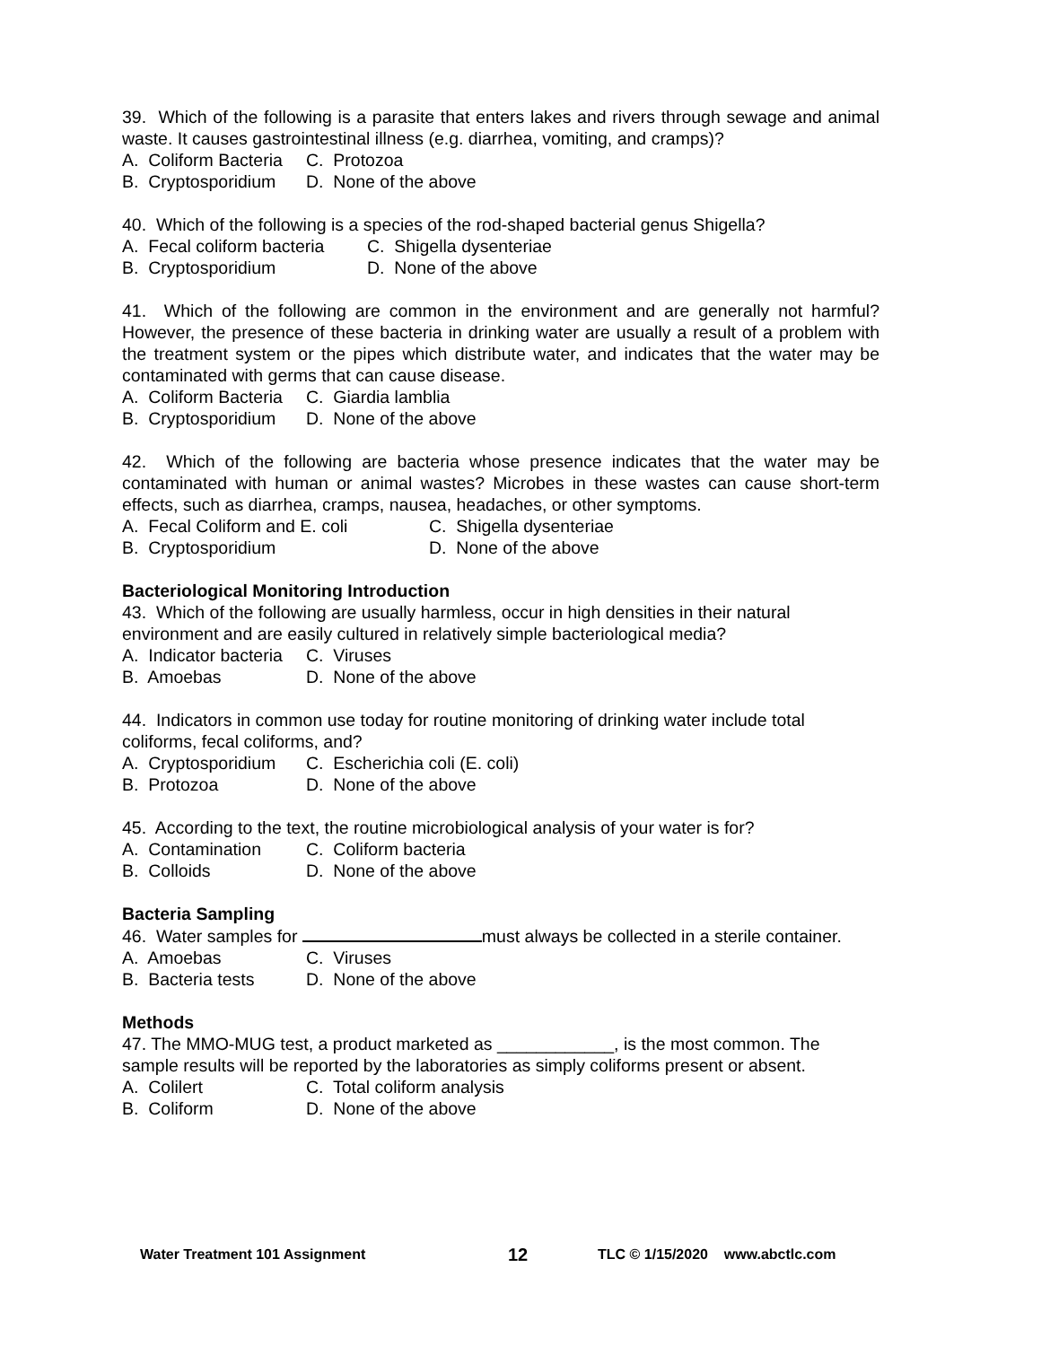39. Which of the following is a parasite that enters lakes and rivers through sewage and animal waste. It causes gastrointestinal illness (e.g. diarrhea, vomiting, and cramps)?
A. Coliform Bacteria C. Protozoa
B. Cryptosporidium D. None of the above
40. Which of the following is a species of the rod-shaped bacterial genus Shigella?
A. Fecal coliform bacteria C. Shigella dysenteriae
B. Cryptosporidium D. None of the above
41. Which of the following are common in the environment and are generally not harmful? However, the presence of these bacteria in drinking water are usually a result of a problem with the treatment system or the pipes which distribute water, and indicates that the water may be contaminated with germs that can cause disease.
A. Coliform Bacteria C. Giardia lamblia
B. Cryptosporidium D. None of the above
42. Which of the following are bacteria whose presence indicates that the water may be contaminated with human or animal wastes? Microbes in these wastes can cause short-term effects, such as diarrhea, cramps, nausea, headaches, or other symptoms.
A. Fecal Coliform and E. coli C. Shigella dysenteriae
B. Cryptosporidium D. None of the above
Bacteriological Monitoring Introduction
43. Which of the following are usually harmless, occur in high densities in their natural environment and are easily cultured in relatively simple bacteriological media?
A. Indicator bacteria C. Viruses
B. Amoebas D. None of the above
44. Indicators in common use today for routine monitoring of drinking water include total coliforms, fecal coliforms, and?
A. Cryptosporidium C. Escherichia coli (E. coli)
B. Protozoa D. None of the above
45. According to the text, the routine microbiological analysis of your water is for?
A. Contamination C. Coliform bacteria
B. Colloids D. None of the above
Bacteria Sampling
46. Water samples for must always be collected in a sterile container.
A. Amoebas C. Viruses
B. Bacteria tests D. None of the above
Methods
47. The MMO-MUG test, a product marketed as ____________, is the most common. The sample results will be reported by the laboratories as simply coliforms present or absent.
A. Colilert C. Total coliform analysis
B. Coliform D. None of the above
Water Treatment 101 Assignment 12 TLC © 1/15/2020 www.abctlc.com